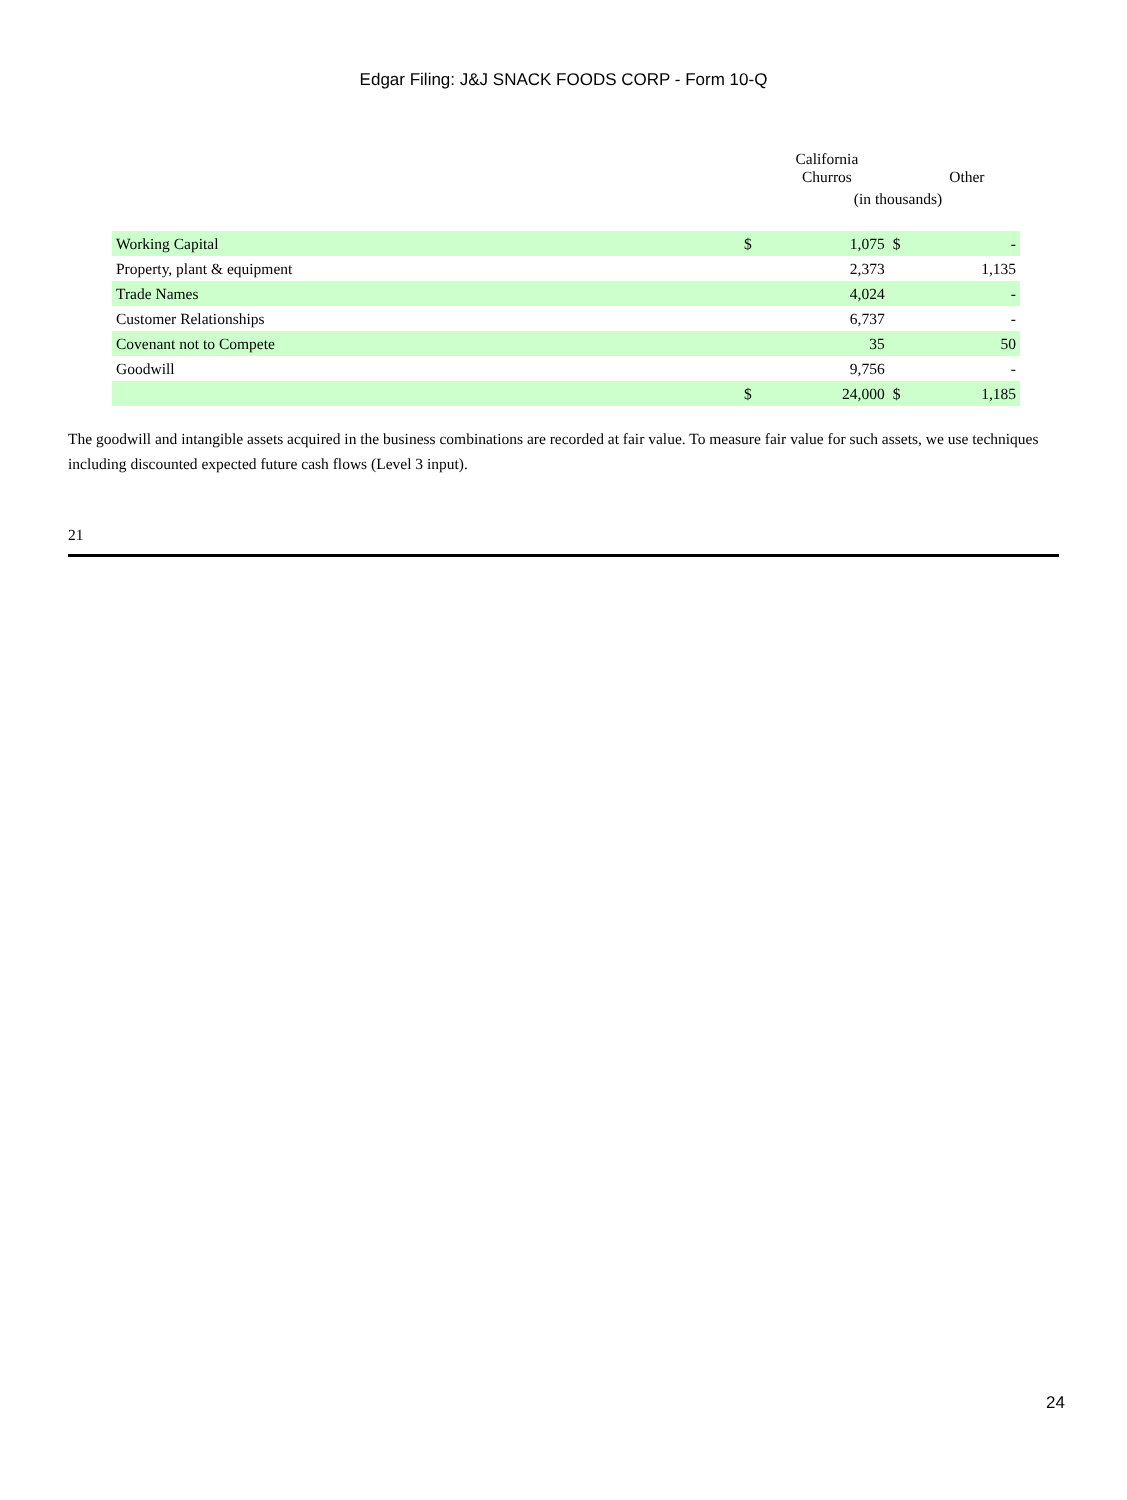Edgar Filing: J&J SNACK FOODS CORP - Form 10-Q
| | California Churros | Other |
| | (in thousands) | |
| Working Capital | $ | 1,075 | $ | - |
| Property, plant & equipment | | 2,373 | | 1,135 |
| Trade Names | | 4,024 | | - |
| Customer Relationships | | 6,737 | | - |
| Covenant not to Compete | | 35 | | 50 |
| Goodwill | | 9,756 | | - |
| | $ | 24,000 | $ | 1,185 |
The goodwill and intangible assets acquired in the business combinations are recorded at fair value. To measure fair value for such assets, we use techniques including discounted expected future cash flows (Level 3 input).
21
24